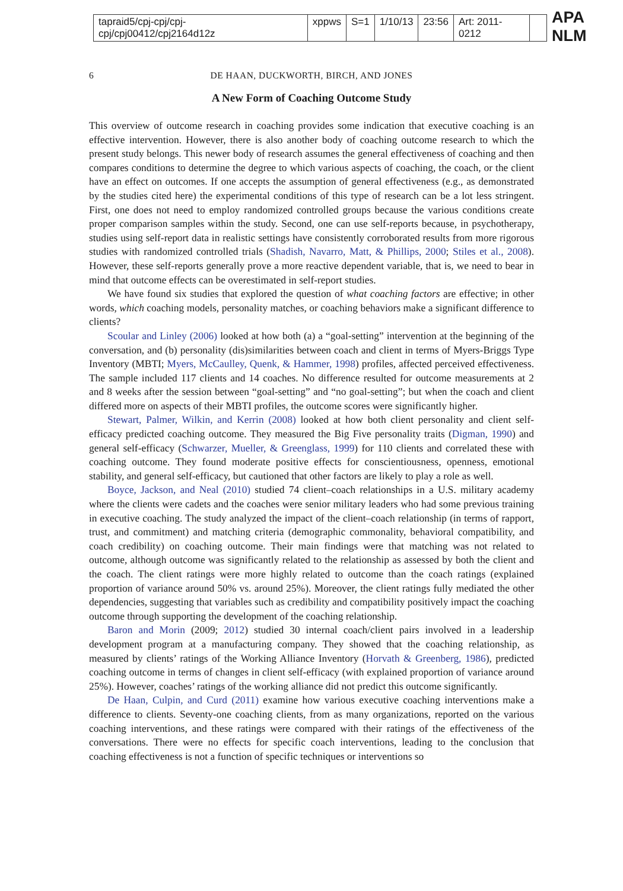tapraid5/cpj-cpj/cpj-cpj/cpj00412/cpj2164d12z xppws S=1 1/10/13 23:56 Art: 2011-0212
APA NLM
6 DE HAAN, DUCKWORTH, BIRCH, AND JONES
A New Form of Coaching Outcome Study
This overview of outcome research in coaching provides some indication that executive coaching is an effective intervention. However, there is also another body of coaching outcome research to which the present study belongs. This newer body of research assumes the general effectiveness of coaching and then compares conditions to determine the degree to which various aspects of coaching, the coach, or the client have an effect on outcomes. If one accepts the assumption of general effectiveness (e.g., as demonstrated by the studies cited here) the experimental conditions of this type of research can be a lot less stringent. First, one does not need to employ randomized controlled groups because the various conditions create proper comparison samples within the study. Second, one can use self-reports because, in psychotherapy, studies using self-report data in realistic settings have consistently corroborated results from more rigorous studies with randomized controlled trials (Shadish, Navarro, Matt, & Phillips, 2000; Stiles et al., 2008). However, these self-reports generally prove a more reactive dependent variable, that is, we need to bear in mind that outcome effects can be overestimated in self-report studies.
We have found six studies that explored the question of what coaching factors are effective; in other words, which coaching models, personality matches, or coaching behaviors make a significant difference to clients?
Scoular and Linley (2006) looked at how both (a) a “goal-setting” intervention at the beginning of the conversation, and (b) personality (dis)similarities between coach and client in terms of Myers-Briggs Type Inventory (MBTI; Myers, McCaulley, Quenk, & Hammer, 1998) profiles, affected perceived effectiveness. The sample included 117 clients and 14 coaches. No difference resulted for outcome measurements at 2 and 8 weeks after the session between “goal-setting” and “no goal-setting”; but when the coach and client differed more on aspects of their MBTI profiles, the outcome scores were significantly higher.
Stewart, Palmer, Wilkin, and Kerrin (2008) looked at how both client personality and client self-efficacy predicted coaching outcome. They measured the Big Five personality traits (Digman, 1990) and general self-efficacy (Schwarzer, Mueller, & Greenglass, 1999) for 110 clients and correlated these with coaching outcome. They found moderate positive effects for conscientiousness, openness, emotional stability, and general self-efficacy, but cautioned that other factors are likely to play a role as well.
Boyce, Jackson, and Neal (2010) studied 74 client–coach relationships in a U.S. military academy where the clients were cadets and the coaches were senior military leaders who had some previous training in executive coaching. The study analyzed the impact of the client–coach relationship (in terms of rapport, trust, and commitment) and matching criteria (demographic commonality, behavioral compatibility, and coach credibility) on coaching outcome. Their main findings were that matching was not related to outcome, although outcome was significantly related to the relationship as assessed by both the client and the coach. The client ratings were more highly related to outcome than the coach ratings (explained proportion of variance around 50% vs. around 25%). Moreover, the client ratings fully mediated the other dependencies, suggesting that variables such as credibility and compatibility positively impact the coaching outcome through supporting the development of the coaching relationship.
Baron and Morin (2009; 2012) studied 30 internal coach/client pairs involved in a leadership development program at a manufacturing company. They showed that the coaching relationship, as measured by clients’ ratings of the Working Alliance Inventory (Horvath & Greenberg, 1986), predicted coaching outcome in terms of changes in client self-efficacy (with explained proportion of variance around 25%). However, coaches’ ratings of the working alliance did not predict this outcome significantly.
De Haan, Culpin, and Curd (2011) examine how various executive coaching interventions make a difference to clients. Seventy-one coaching clients, from as many organizations, reported on the various coaching interventions, and these ratings were compared with their ratings of the effectiveness of the conversations. There were no effects for specific coach interventions, leading to the conclusion that coaching effectiveness is not a function of specific techniques or interventions so